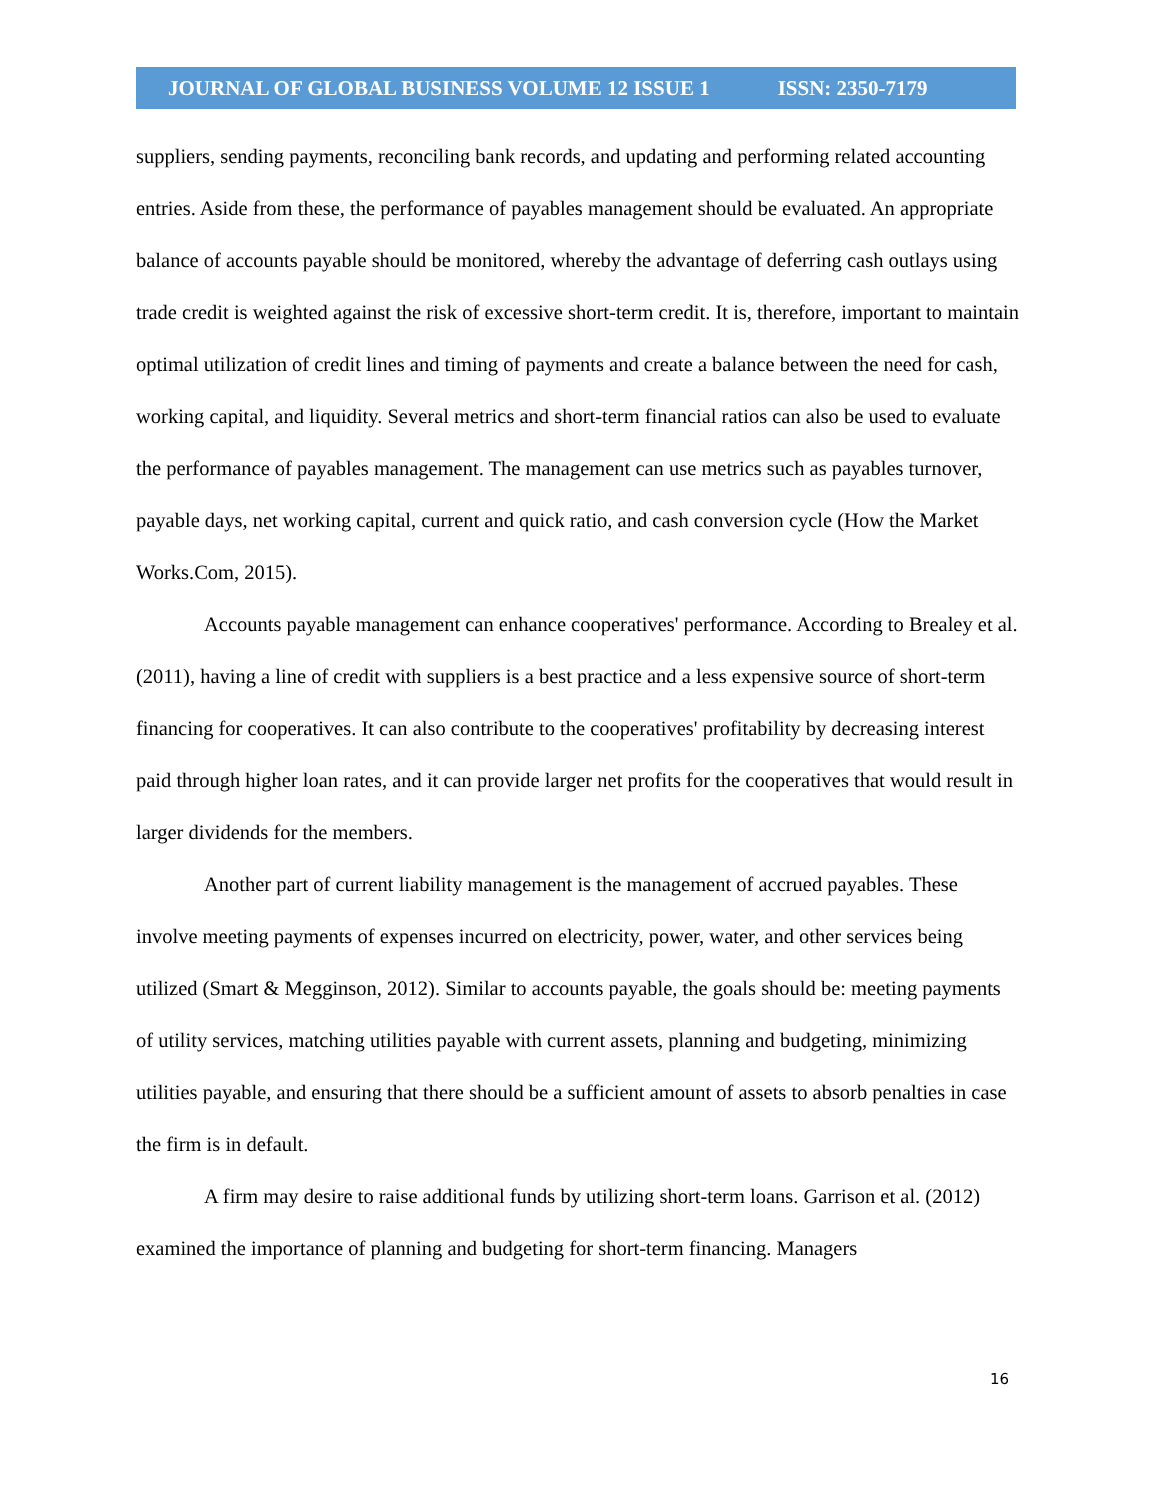JOURNAL OF GLOBAL BUSINESS VOLUME 12 ISSUE 1 ISSN: 2350-7179
suppliers, sending payments, reconciling bank records, and updating and performing related accounting entries. Aside from these, the performance of payables management should be evaluated. An appropriate balance of accounts payable should be monitored, whereby the advantage of deferring cash outlays using trade credit is weighted against the risk of excessive short-term credit. It is, therefore, important to maintain optimal utilization of credit lines and timing of payments and create a balance between the need for cash, working capital, and liquidity. Several metrics and short-term financial ratios can also be used to evaluate the performance of payables management. The management can use metrics such as payables turnover, payable days, net working capital, current and quick ratio, and cash conversion cycle (How the Market Works.Com, 2015).
Accounts payable management can enhance cooperatives' performance. According to Brealey et al. (2011), having a line of credit with suppliers is a best practice and a less expensive source of short-term financing for cooperatives. It can also contribute to the cooperatives' profitability by decreasing interest paid through higher loan rates, and it can provide larger net profits for the cooperatives that would result in larger dividends for the members.
Another part of current liability management is the management of accrued payables. These involve meeting payments of expenses incurred on electricity, power, water, and other services being utilized (Smart & Megginson, 2012). Similar to accounts payable, the goals should be: meeting payments of utility services, matching utilities payable with current assets, planning and budgeting, minimizing utilities payable, and ensuring that there should be a sufficient amount of assets to absorb penalties in case the firm is in default.
A firm may desire to raise additional funds by utilizing short-term loans. Garrison et al. (2012) examined the importance of planning and budgeting for short-term financing. Managers
16